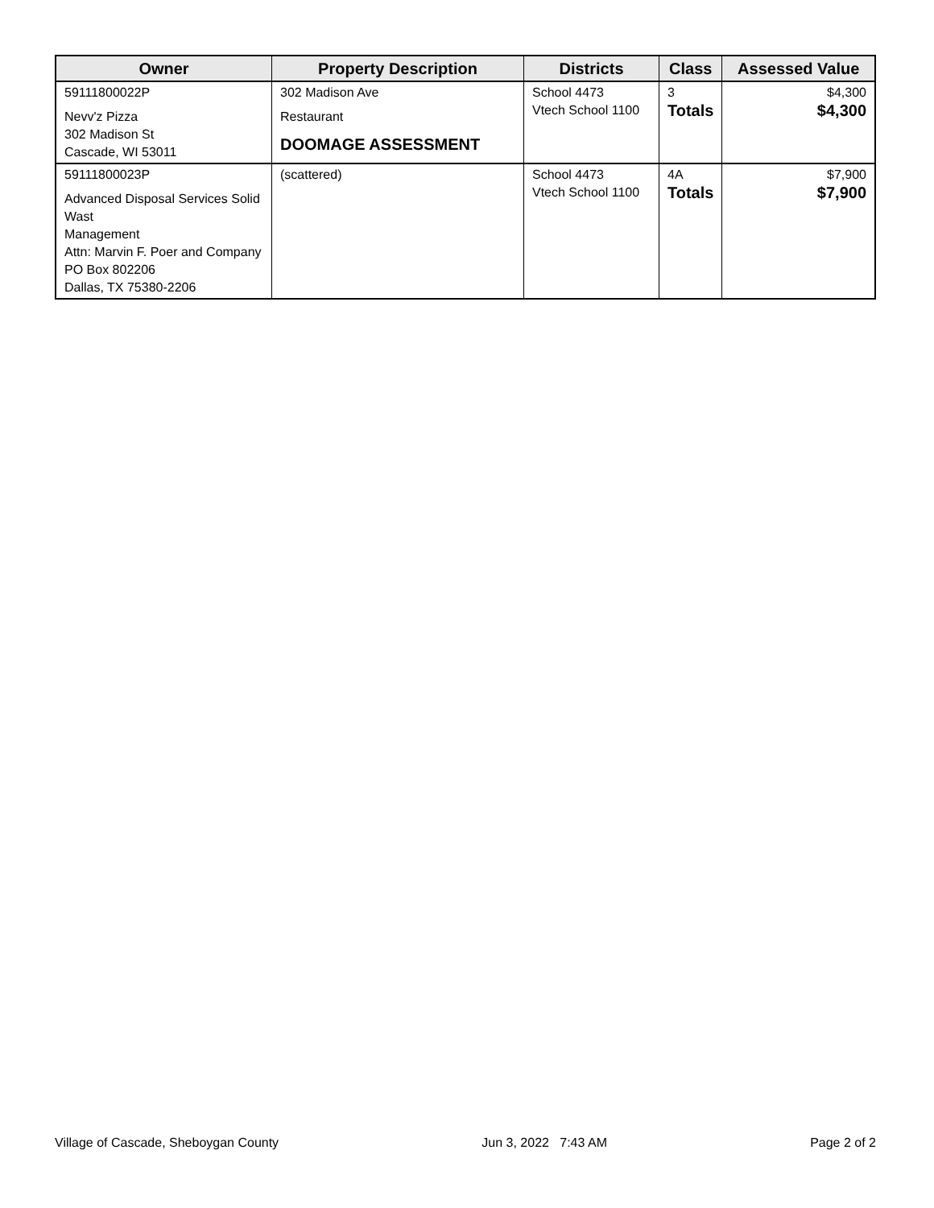| Owner | Property Description | Districts | Class | Assessed Value |
| --- | --- | --- | --- | --- |
| 59111800022P Nevv'z Pizza 302 Madison St Cascade, WI 53011 | 302 Madison Ave Restaurant DOOMAGE ASSESSMENT | School 4473 Vtech School 1100 | 3 Totals | $4,300 $4,300 |
| 59111800023P Advanced Disposal Services Solid Wast Management Attn: Marvin F. Poer and Company PO Box 802206 Dallas, TX 75380-2206 | (scattered) | School 4473 Vtech School 1100 | 4A Totals | $7,900 $7,900 |
Village of Cascade, Sheboygan County Jun 3, 2022 7:43 AM Page 2 of 2